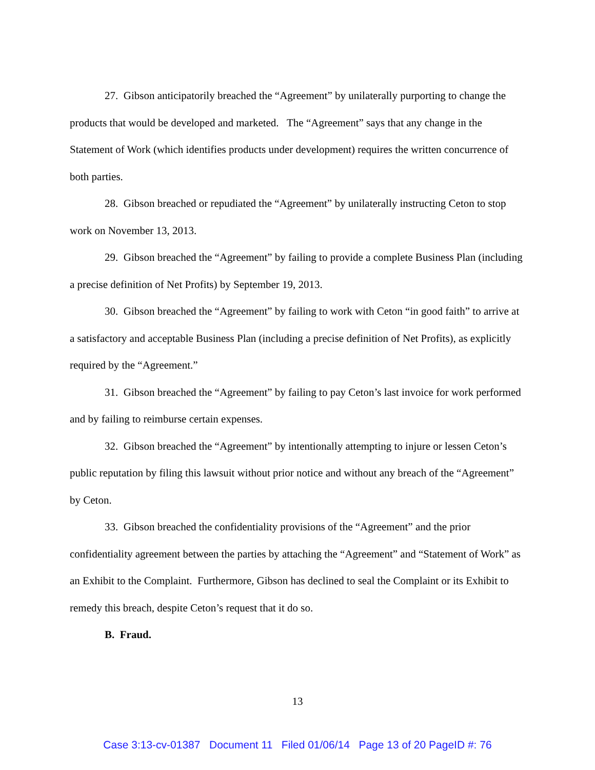27. Gibson anticipatorily breached the “Agreement” by unilaterally purporting to change the products that would be developed and marketed. The “Agreement” says that any change in the Statement of Work (which identifies products under development) requires the written concurrence of both parties.
28. Gibson breached or repudiated the “Agreement” by unilaterally instructing Ceton to stop work on November 13, 2013.
29. Gibson breached the “Agreement” by failing to provide a complete Business Plan (including a precise definition of Net Profits) by September 19, 2013.
30. Gibson breached the “Agreement” by failing to work with Ceton “in good faith” to arrive at a satisfactory and acceptable Business Plan (including a precise definition of Net Profits), as explicitly required by the “Agreement.”
31. Gibson breached the “Agreement” by failing to pay Ceton’s last invoice for work performed and by failing to reimburse certain expenses.
32. Gibson breached the “Agreement” by intentionally attempting to injure or lessen Ceton’s public reputation by filing this lawsuit without prior notice and without any breach of the “Agreement” by Ceton.
33. Gibson breached the confidentiality provisions of the “Agreement” and the prior confidentiality agreement between the parties by attaching the “Agreement” and “Statement of Work” as an Exhibit to the Complaint. Furthermore, Gibson has declined to seal the Complaint or its Exhibit to remedy this breach, despite Ceton’s request that it do so.
B. Fraud.
13
Case 3:13-cv-01387 Document 11 Filed 01/06/14 Page 13 of 20 PageID #: 76